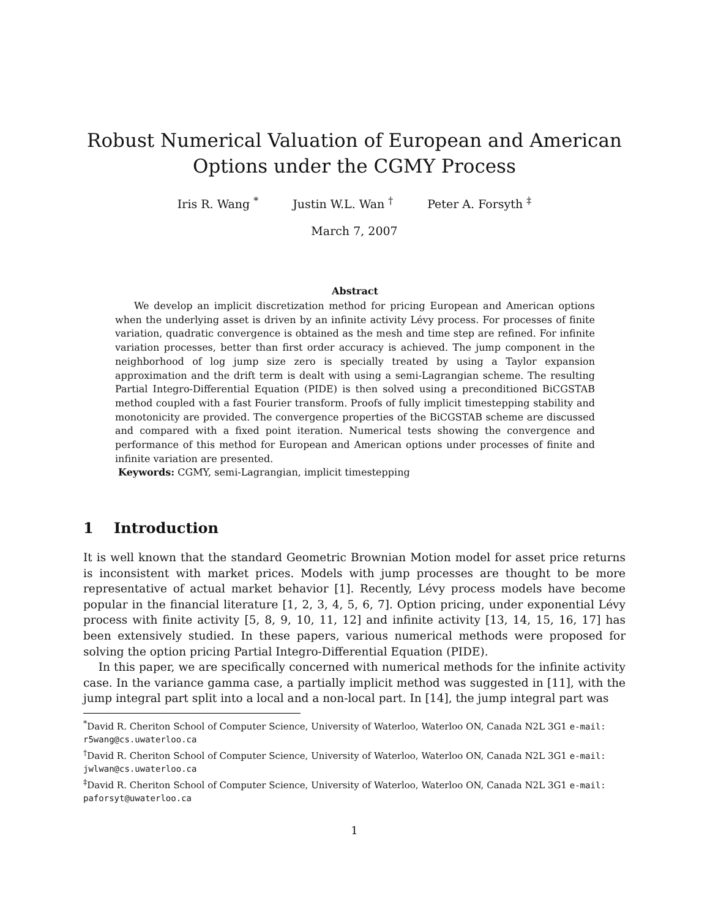Robust Numerical Valuation of European and American Options under the CGMY Process
Iris R. Wang <sup>*</sup> Justin W.L. Wan <sup>†</sup> Peter A. Forsyth <sup>‡</sup>
March 7, 2007
Abstract
We develop an implicit discretization method for pricing European and American options when the underlying asset is driven by an infinite activity Lévy process. For processes of finite variation, quadratic convergence is obtained as the mesh and time step are refined. For infinite variation processes, better than first order accuracy is achieved. The jump component in the neighborhood of log jump size zero is specially treated by using a Taylor expansion approximation and the drift term is dealt with using a semi-Lagrangian scheme. The resulting Partial Integro-Differential Equation (PIDE) is then solved using a preconditioned BiCGSTAB method coupled with a fast Fourier transform. Proofs of fully implicit timestepping stability and monotonicity are provided. The convergence properties of the BiCGSTAB scheme are discussed and compared with a fixed point iteration. Numerical tests showing the convergence and performance of this method for European and American options under processes of finite and infinite variation are presented.
Keywords: CGMY, semi-Lagrangian, implicit timestepping
1 Introduction
It is well known that the standard Geometric Brownian Motion model for asset price returns is inconsistent with market prices. Models with jump processes are thought to be more representative of actual market behavior [1]. Recently, Lévy process models have become popular in the financial literature [1, 2, 3, 4, 5, 6, 7]. Option pricing, under exponential Lévy process with finite activity [5, 8, 9, 10, 11, 12] and infinite activity [13, 14, 15, 16, 17] has been extensively studied. In these papers, various numerical methods were proposed for solving the option pricing Partial Integro-Differential Equation (PIDE).
In this paper, we are specifically concerned with numerical methods for the infinite activity case. In the variance gamma case, a partially implicit method was suggested in [11], with the jump integral part split into a local and a non-local part. In [14], the jump integral part was
<sup>*</sup> David R. Cheriton School of Computer Science, University of Waterloo, Waterloo ON, Canada N2L 3G1 e-mail: r5wang@cs.uwaterloo.ca
<sup>†</sup> David R. Cheriton School of Computer Science, University of Waterloo, Waterloo ON, Canada N2L 3G1 e-mail: jwlwan@cs.uwaterloo.ca
<sup>‡</sup> David R. Cheriton School of Computer Science, University of Waterloo, Waterloo ON, Canada N2L 3G1 e-mail: paforsyt@uwaterloo.ca
1